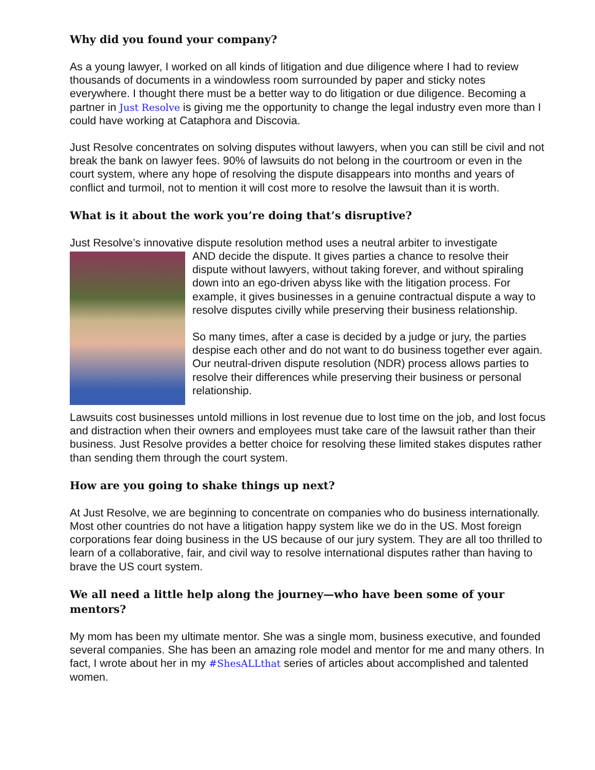Why did you found your company?
As a young lawyer, I worked on all kinds of litigation and due diligence where I had to review thousands of documents in a windowless room surrounded by paper and sticky notes everywhere. I thought there must be a better way to do litigation or due diligence. Becoming a partner in Just Resolve is giving me the opportunity to change the legal industry even more than I could have working at Cataphora and Discovia.
Just Resolve concentrates on solving disputes without lawyers, when you can still be civil and not break the bank on lawyer fees. 90% of lawsuits do not belong in the courtroom or even in the court system, where any hope of resolving the dispute disappears into months and years of conflict and turmoil, not to mention it will cost more to resolve the lawsuit than it is worth.
What is it about the work you’re doing that’s disruptive?
Just Resolve’s innovative dispute resolution method uses a neutral arbiter to investigate
AND decide the dispute. It gives parties a chance to resolve their dispute without lawyers, without taking forever, and without spiraling down into an ego-driven abyss like with the litigation process. For example, it gives businesses in a genuine contractual dispute a way to resolve disputes civilly while preserving their business relationship.
So many times, after a case is decided by a judge or jury, the parties despise each other and do not want to do business together ever again. Our neutral-driven dispute resolution (NDR) process allows parties to resolve their differences while preserving their business or personal relationship.
Lawsuits cost businesses untold millions in lost revenue due to lost time on the job, and lost focus and distraction when their owners and employees must take care of the lawsuit rather than their business. Just Resolve provides a better choice for resolving these limited stakes disputes rather than sending them through the court system.
How are you going to shake things up next?
At Just Resolve, we are beginning to concentrate on companies who do business internationally. Most other countries do not have a litigation happy system like we do in the US. Most foreign corporations fear doing business in the US because of our jury system. They are all too thrilled to learn of a collaborative, fair, and civil way to resolve international disputes rather than having to brave the US court system.
We all need a little help along the journey—who have been some of your mentors?
My mom has been my ultimate mentor. She was a single mom, business executive, and founded several companies. She has been an amazing role model and mentor for me and many others. In fact, I wrote about her in my #ShesALLthat series of articles about accomplished and talented women.